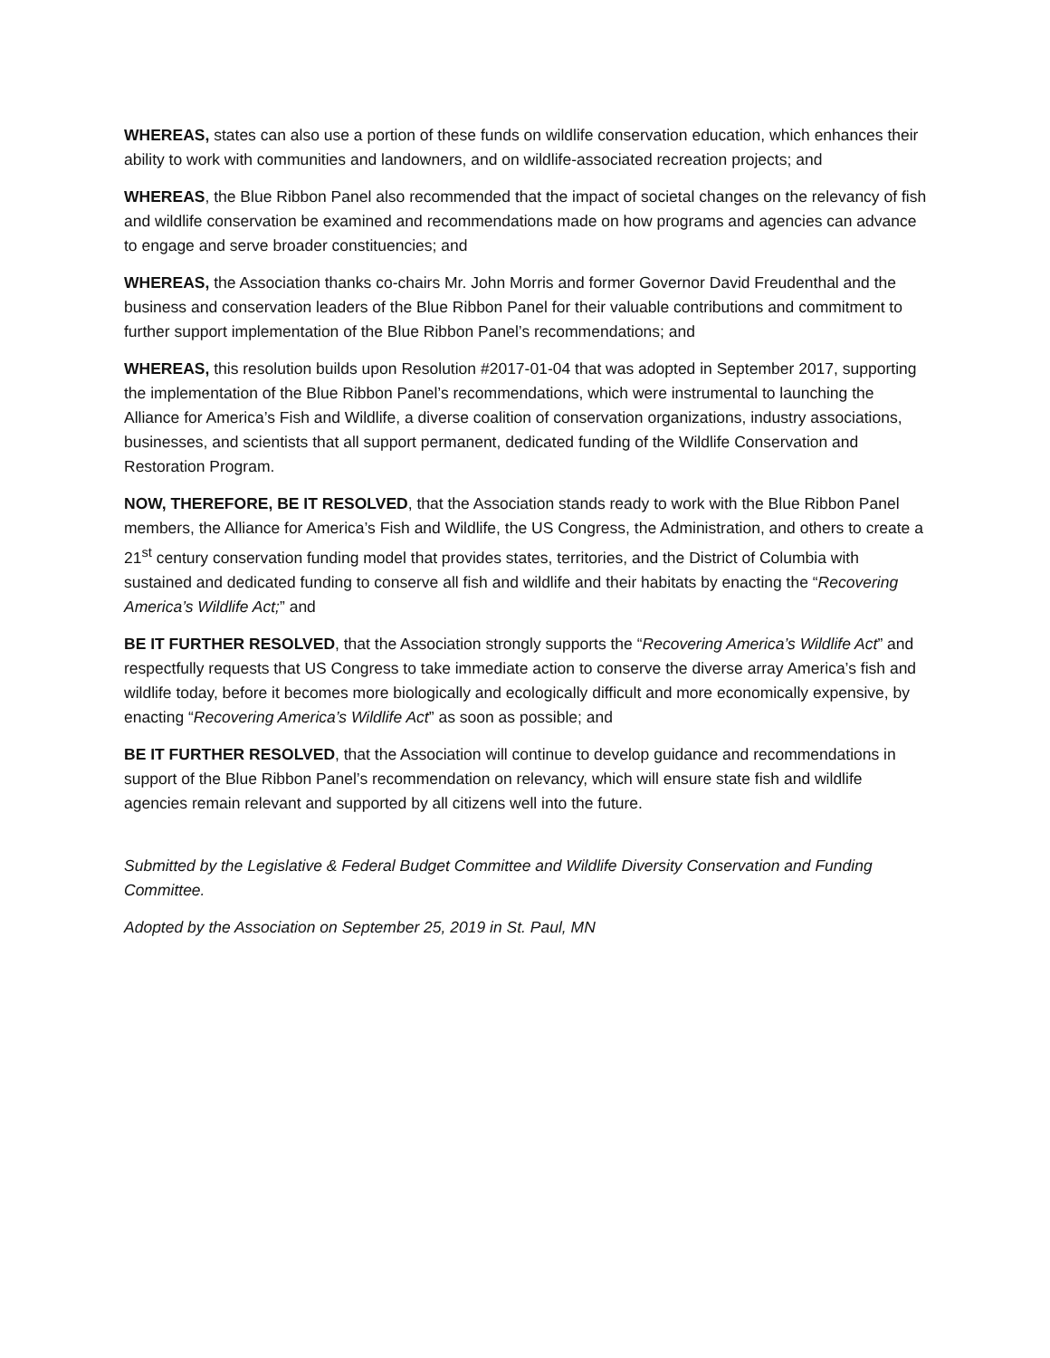WHEREAS, states can also use a portion of these funds on wildlife conservation education, which enhances their ability to work with communities and landowners, and on wildlife-associated recreation projects; and
WHEREAS, the Blue Ribbon Panel also recommended that the impact of societal changes on the relevancy of fish and wildlife conservation be examined and recommendations made on how programs and agencies can advance to engage and serve broader constituencies; and
WHEREAS, the Association thanks co-chairs Mr. John Morris and former Governor David Freudenthal and the business and conservation leaders of the Blue Ribbon Panel for their valuable contributions and commitment to further support implementation of the Blue Ribbon Panel’s recommendations; and
WHEREAS, this resolution builds upon Resolution #2017-01-04 that was adopted in September 2017, supporting the implementation of the Blue Ribbon Panel’s recommendations, which were instrumental to launching the Alliance for America’s Fish and Wildlife, a diverse coalition of conservation organizations, industry associations, businesses, and scientists that all support permanent, dedicated funding of the Wildlife Conservation and Restoration Program.
NOW, THEREFORE, BE IT RESOLVED, that the Association stands ready to work with the Blue Ribbon Panel members, the Alliance for America’s Fish and Wildlife, the US Congress, the Administration, and others to create a 21<sup>st</sup> century conservation funding model that provides states, territories, and the District of Columbia with sustained and dedicated funding to conserve all fish and wildlife and their habitats by enacting the “Recovering America’s Wildlife Act;” and
BE IT FURTHER RESOLVED, that the Association strongly supports the “Recovering America’s Wildlife Act” and respectfully requests that US Congress to take immediate action to conserve the diverse array America’s fish and wildlife today, before it becomes more biologically and ecologically difficult and more economically expensive, by enacting “Recovering America’s Wildlife Act” as soon as possible; and
BE IT FURTHER RESOLVED, that the Association will continue to develop guidance and recommendations in support of the Blue Ribbon Panel’s recommendation on relevancy, which will ensure state fish and wildlife agencies remain relevant and supported by all citizens well into the future.
Submitted by the Legislative & Federal Budget Committee and Wildlife Diversity Conservation and Funding Committee.
Adopted by the Association on September 25, 2019 in St. Paul, MN